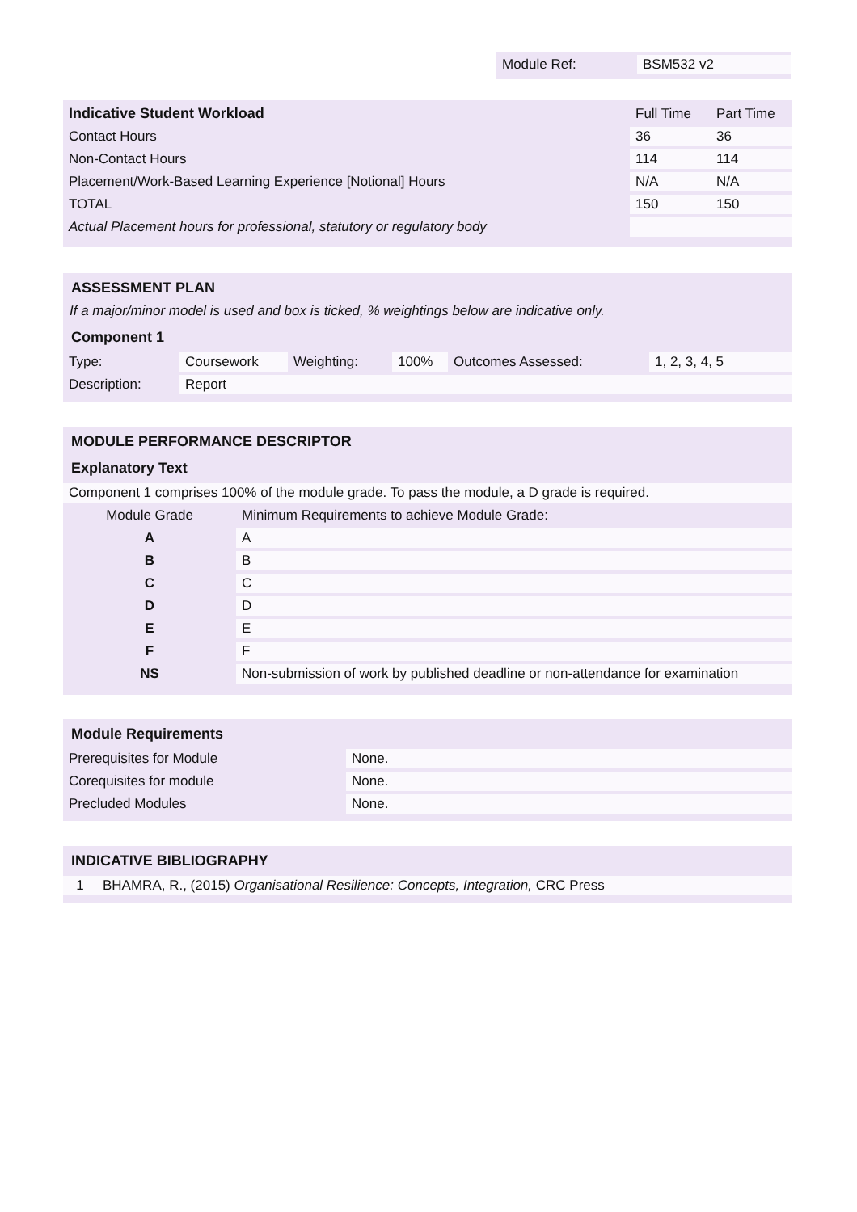| Module Ref: | BSM532 v2 |
| Indicative Student Workload | Full Time | Part Time |
| Contact Hours | 36 | 36 |
| Non-Contact Hours | 114 | 114 |
| Placement/Work-Based Learning Experience [Notional] Hours | N/A | N/A |
| TOTAL | 150 | 150 |
| Actual Placement hours for professional, statutory or regulatory body | | |
ASSESSMENT PLAN
If a major/minor model is used and box is ticked, % weightings below are indicative only.
Component 1
| Type: | Coursework | Weighting: | 100% | Outcomes Assessed: | 1, 2, 3, 4, 5 |
| Description: | Report | | | | |
MODULE PERFORMANCE DESCRIPTOR
Explanatory Text
| Component 1 comprises 100% of the module grade. To pass the module, a D grade is required. | |
| Module Grade | Minimum Requirements to achieve Module Grade: |
| A | A |
| B | B |
| C | C |
| D | D |
| E | E |
| F | F |
| NS | Non-submission of work by published deadline or non-attendance for examination |
Module Requirements
| Prerequisites for Module | None. |
| Corequisites for module | None. |
| Precluded Modules | None. |
INDICATIVE BIBLIOGRAPHY
| 1 | BHAMRA, R., (2015) Organisational Resilience: Concepts, Integration, CRC Press |